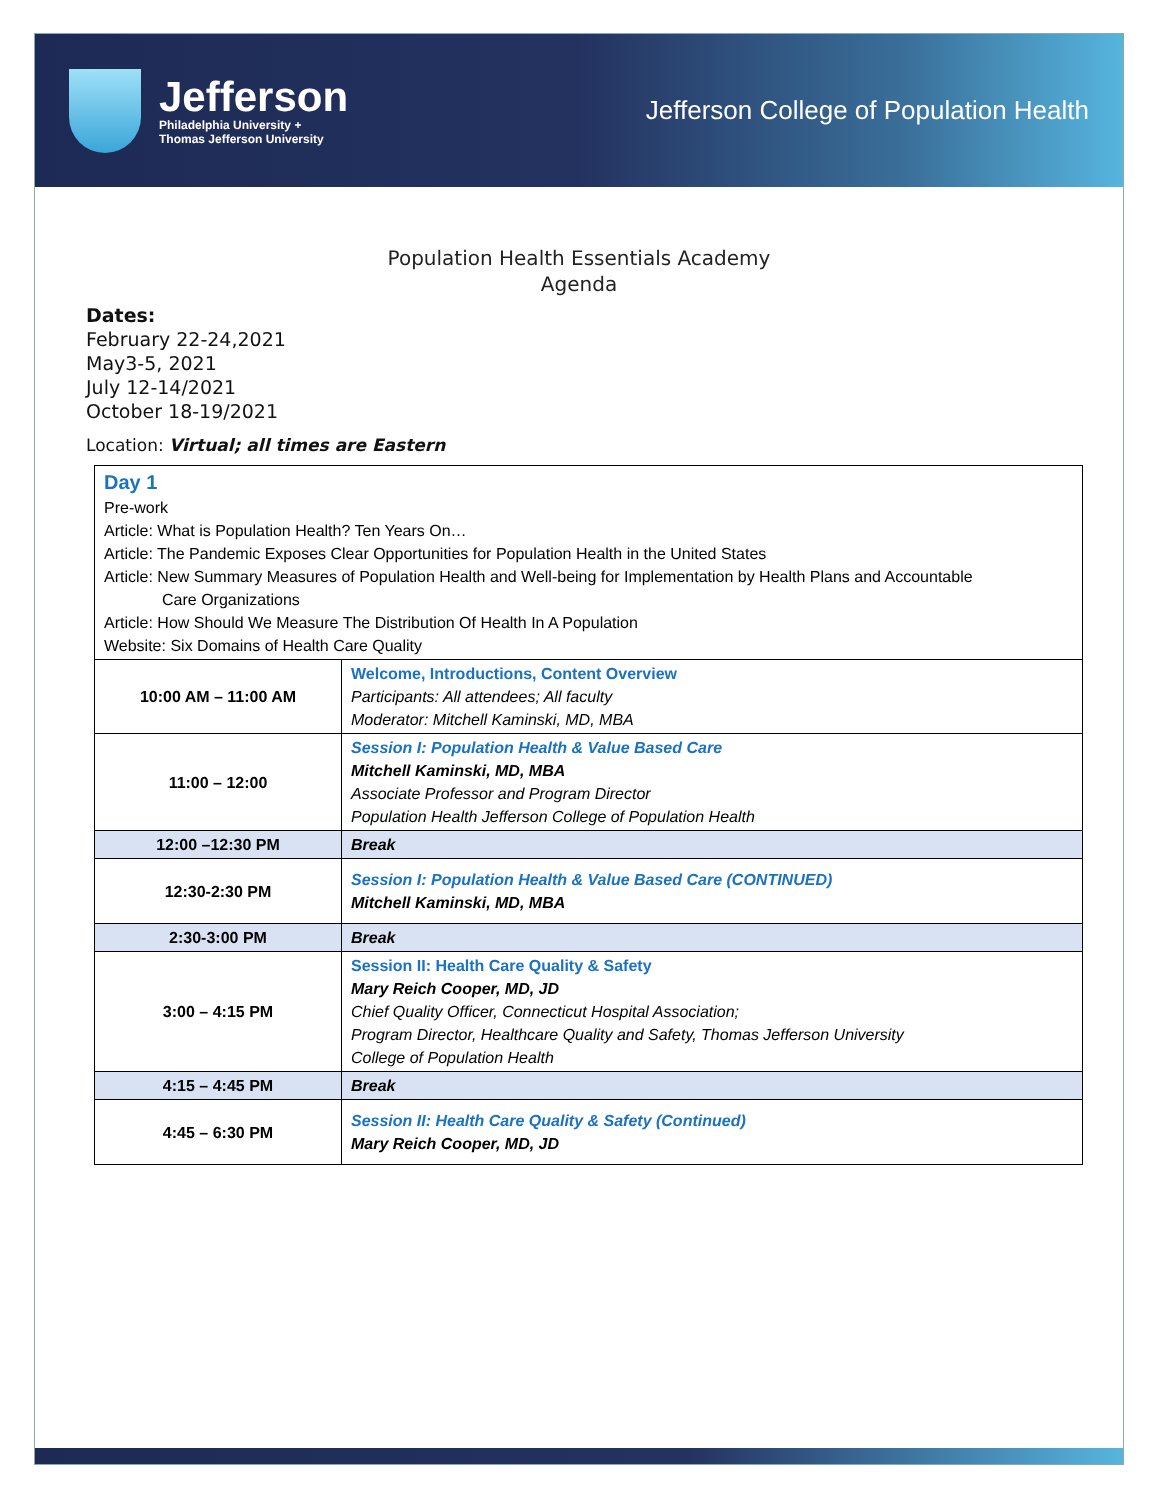Jefferson
Philadelphia University +
Thomas Jefferson University
Jefferson College of Population Health
Population Health Essentials Academy
Agenda
Dates:
February 22-24,2021
May3-5, 2021
July 12-14/2021
October 18-19/2021
Location: Virtual; all times are Eastern
| Day 1 Pre-work Article: What is Population Health? Ten Years On… Article: The Pandemic Exposes Clear Opportunities for Population Health in the United States Article: New Summary Measures of Population Health and Well-being for Implementation by Health Plans and Accountable Care Organizations Article: How Should We Measure The Distribution Of Health In A Population Website: Six Domains of Health Care Quality | |
| 10:00 AM – 11:00 AM | Welcome, Introductions, Content Overview Participants: All attendees; All faculty Moderator: Mitchell Kaminski, MD, MBA |
| 11:00 – 12:00 | Session I: Population Health & Value Based Care Mitchell Kaminski, MD, MBA Associate Professor and Program Director Population Health Jefferson College of Population Health |
| 12:00 –12:30 PM | Break |
| 12:30-2:30 PM | Session I: Population Health & Value Based Care (CONTINUED) Mitchell Kaminski, MD, MBA |
| 2:30-3:00 PM | Break |
| 3:00 – 4:15 PM | Session II: Health Care Quality & Safety Mary Reich Cooper, MD, JD Chief Quality Officer, Connecticut Hospital Association; Program Director, Healthcare Quality and Safety, Thomas Jefferson University College of Population Health |
| 4:15 – 4:45 PM | Break |
| 4:45 – 6:30 PM | Session II: Health Care Quality & Safety (Continued) Mary Reich Cooper, MD, JD |